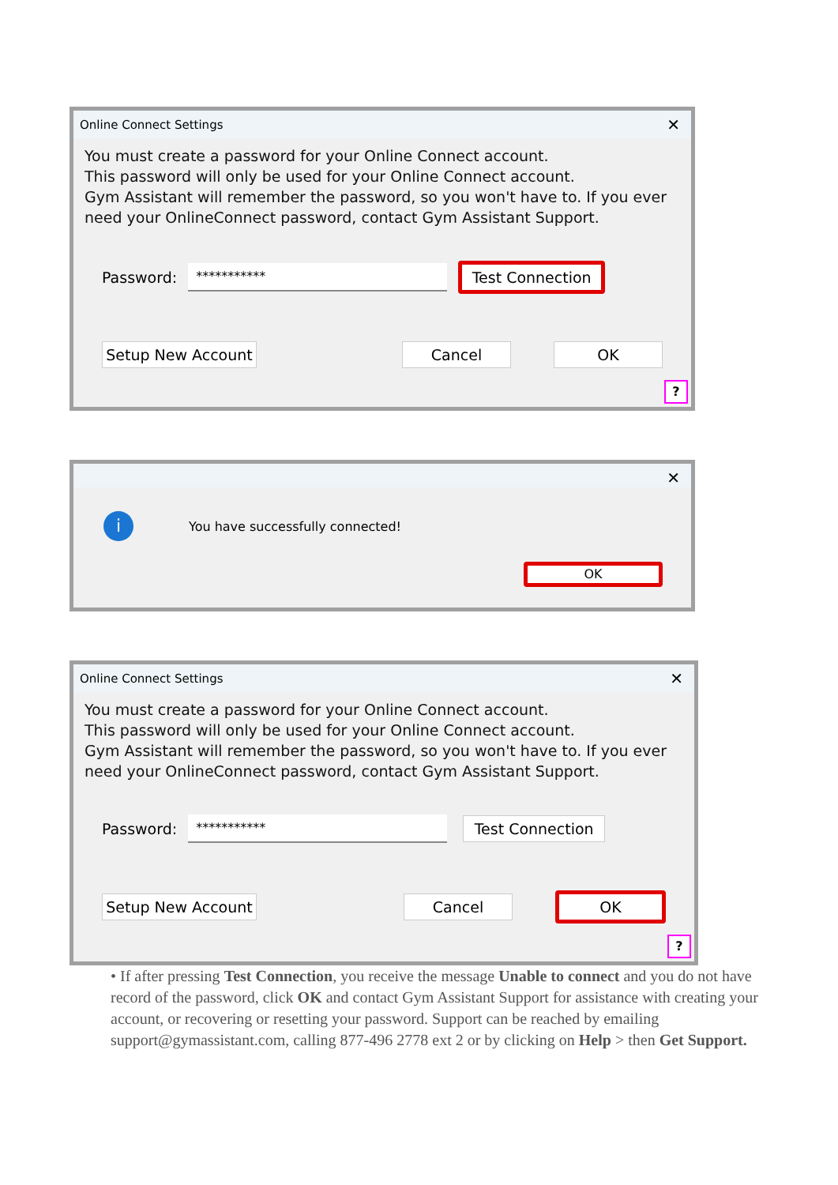Online Connect Settings ✕
You must create a password for your Online Connect account.
This password will only be used for your Online Connect account.
Gym Assistant will remember the password, so you won't have to. If you ever need your OnlineConnect password, contact Gym Assistant Support.
Password:
***********
Test Connection
Setup New Account Cancel OK
?
✕
i You have successfully connected!
OK
Online Connect Settings ✕
You must create a password for your Online Connect account.
This password will only be used for your Online Connect account.
Gym Assistant will remember the password, so you won't have to. If you ever need your OnlineConnect password, contact Gym Assistant Support.
Password:
***********
Test Connection
Setup New Account Cancel OK
?
• If after pressing Test Connection, you receive the message Unable to connect and you do not have record of the password, click OK and contact Gym Assistant Support for assistance with creating your account, or recovering or resetting your password. Support can be reached by emailing support@gymassistant.com, calling 877-496 2778 ext 2 or by clicking on Help > then Get Support.